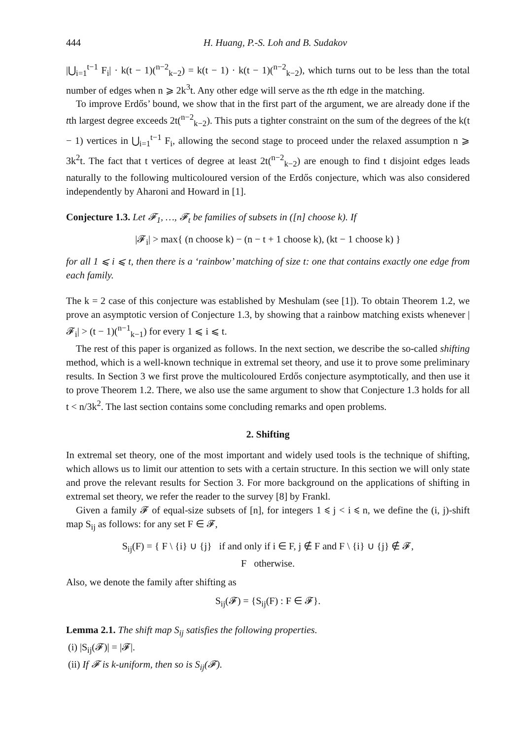444 H. Huang, P.-S. Loh and B. Sudakov
|⋃<sub>i=1</sub><sup>t−1</sup> F<sub>i</sub>| · k(t − 1)(<sup>n−2</sup><sub>k−2</sub>) = k(t − 1) · k(t − 1)(<sup>n−2</sup><sub>k−2</sub>), which turns out to be less than the total number of edges when n ⩾ 2k<sup>3</sup>t. Any other edge will serve as the tth edge in the matching.
To improve Erdős’ bound, we show that in the first part of the argument, we are already done if the tth largest degree exceeds 2t(<sup>n−2</sup><sub>k−2</sub>). This puts a tighter constraint on the sum of the degrees of the k(t − 1) vertices in ⋃<sub>i=1</sub><sup>t−1</sup> F<sub>i</sub>, allowing the second stage to proceed under the relaxed assumption n ⩾ 3k<sup>2</sup>t. The fact that t vertices of degree at least 2t(<sup>n−2</sup><sub>k−2</sub>) are enough to find t disjoint edges leads naturally to the following multicoloured version of the Erdős conjecture, which was also considered independently by Aharoni and Howard in [1].
Conjecture 1.3. Let 𝓕<sub>1</sub>, …, 𝓕<sub>t</sub> be families of subsets in ([n] choose k). If
|𝓕<sub>i</sub>| > max{ (n choose k) − (n − t + 1 choose k), (kt − 1 choose k) }
for all 1 ⩽ i ⩽ t, then there is a ‘rainbow’ matching of size t: one that contains exactly one edge from each family.
The k = 2 case of this conjecture was established by Meshulam (see [1]). To obtain Theorem 1.2, we prove an asymptotic version of Conjecture 1.3, by showing that a rainbow matching exists whenever |𝓕<sub>i</sub>| > (t − 1)(<sup>n−1</sup><sub>k−1</sub>) for every 1 ⩽ i ⩽ t.
The rest of this paper is organized as follows. In the next section, we describe the so-called shifting method, which is a well-known technique in extremal set theory, and use it to prove some preliminary results. In Section 3 we first prove the multicoloured Erdős conjecture asymptotically, and then use it to prove Theorem 1.2. There, we also use the same argument to show that Conjecture 1.3 holds for all t < n/3k<sup>2</sup>. The last section contains some concluding remarks and open problems.
2. Shifting
In extremal set theory, one of the most important and widely used tools is the technique of shifting, which allows us to limit our attention to sets with a certain structure. In this section we will only state and prove the relevant results for Section 3. For more background on the applications of shifting in extremal set theory, we refer the reader to the survey [8] by Frankl.
Given a family 𝓕 of equal-size subsets of [n], for integers 1 ⩽ j < i ⩽ n, we define the (i, j)-shift map S<sub>ij</sub> as follows: for any set F ∈ 𝓕,
S<sub>ij</sub>(F) = { F \ {i} ∪ {j} if and only if i ∈ F, j ∉ F and F \ {i} ∪ {j} ∉ 𝓕,
F otherwise.
Also, we denote the family after shifting as
S<sub>ij</sub>(𝓕) = {S<sub>ij</sub>(F) : F ∈ 𝓕}.
Lemma 2.1. The shift map S<sub>ij</sub> satisfies the following properties.
(i) |S<sub>ij</sub>(𝓕)| = |𝓕|.
(ii) If 𝓕 is k-uniform, then so is S<sub>ij</sub>(𝓕).